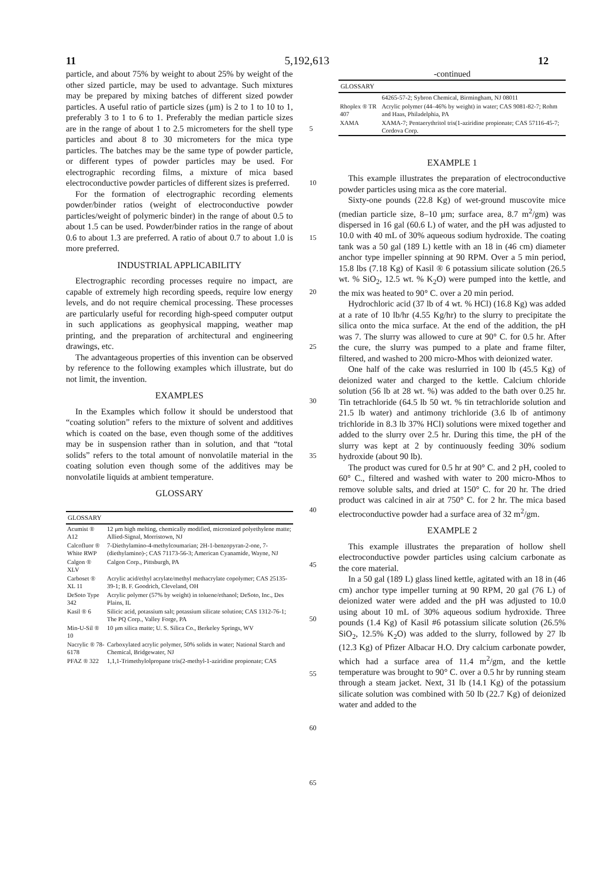11 5,192,613 12
particle, and about 75% by weight to about 25% by weight of the other sized particle, may be used to advantage. Such mixtures may be prepared by mixing batches of different sized powder particles. A useful ratio of particle sizes (μm) is 2 to 1 to 10 to 1, preferably 3 to 1 to 6 to 1. Preferably the median particle sizes are in the range of about 1 to 2.5 micrometers for the shell type particles and about 8 to 30 micrometers for the mica type particles. The batches may be the same type of powder particle, or different types of powder particles may be used. For electrographic recording films, a mixture of mica based electroconductive powder particles of different sizes is preferred.
For the formation of electrographic recording elements powder/binder ratios (weight of electroconductive powder particles/weight of polymeric binder) in the range of about 0.5 to about 1.5 can be used. Powder/binder ratios in the range of about 0.6 to about 1.3 are preferred. A ratio of about 0.7 to about 1.0 is more preferred.
INDUSTRIAL APPLICABILITY
Electrographic recording processes require no impact, are capable of extremely high recording speeds, require low energy levels, and do not require chemical processing. These processes are particularly useful for recording high-speed computer output in such applications as geophysical mapping, weather map printing, and the preparation of architectural and engineering drawings, etc.
The advantageous properties of this invention can be observed by reference to the following examples which illustrate, but do not limit, the invention.
EXAMPLES
In the Examples which follow it should be understood that “coating solution” refers to the mixture of solvent and additives which is coated on the base, even though some of the additives may be in suspension rather than in solution, and that “total solids” refers to the total amount of nonvolatile material in the coating solution even though some of the additives may be nonvolatile liquids at ambient temperature.
GLOSSARY
| GLOSSARY | |
| --- | --- |
| Acumist ® A12 | 12 μm high melting, chemically modified, micronized polyethylene matte; Allied-Signal, Morristown, NJ |
| Calcofluor ® White RWP | 7-Diethylamino-4-methylcoumarian; 2H-1-benzopyran-2-one, 7-(diethylamino)-; CAS 71173-56-3; American Cyanamide, Wayne, NJ |
| Calgon ® XLV | Calgon Corp., Pittsburgh, PA |
| Carboset ® XL 11 | Acrylic acid/ethyl acrylate/methyl methacrylate copolymer; CAS 25135-39-1; B. F. Goodrich, Cleveland, OH |
| DeSoto Type 342 | Acrylic polymer (57% by weight) in toluene/ethanol; DeSoto, Inc., Des Plains, IL |
| Kasil ® 6 | Silicic acid, potassium salt; potassium silicate solution; CAS 1312-76-1; The PQ Corp., Valley Forge, PA |
| Min-U-Sil ® 10 | 10 μm silica matte; U. S. Silica Co., Berkeley Springs, WV |
| Nacrylic ® 78-6178 | Carboxylated acrylic polymer, 50% solids in water; National Starch and Chemical, Bridgewater, NJ |
| PFAZ ® 322 | 1,1,1-Trimethylolpropane tris(2-methyl-1-aziridine propionate; CAS |
5
10
15
20
25
30
35
40
45
50
55
60
65
-continued
| GLOSSARY | |
| --- | --- |
| | 64265-57-2; Sybron Chemical, Birmingham, NJ 08011 |
| Rhoplex ® TR 407 | Acrylic polymer (44–46% by weight) in water; CAS 9081-82-7; Rohm and Haas, Philadelphia, PA |
| XAMA | XAMA-7; Pentaerythritol tris(1-aziridine propionate; CAS 57116-45-7; Cordova Corp. |
EXAMPLE 1
This example illustrates the preparation of electroconductive powder particles using mica as the core material.
Sixty-one pounds (22.8 Kg) of wet-ground muscovite mice (median particle size, 8–10 μm; surface area, 8.7 m<sup>2</sup>/gm) was dispersed in 16 gal (60.6 L) of water, and the pH was adjusted to 10.0 with 40 mL of 30% aqueous sodium hydroxide. The coating tank was a 50 gal (189 L) kettle with an 18 in (46 cm) diameter anchor type impeller spinning at 90 RPM. Over a 5 min period, 15.8 lbs (7.18 Kg) of Kasil ® 6 potassium silicate solution (26.5 wt. % SiO<sub>2</sub>, 12.5 wt. % K<sub>2</sub>O) were pumped into the kettle, and the mix was heated to 90° C. over a 20 min period.
Hydrochloric acid (37 lb of 4 wt. % HCl) (16.8 Kg) was added at a rate of 10 lb/hr (4.55 Kg/hr) to the slurry to precipitate the silica onto the mica surface. At the end of the addition, the pH was 7. The slurry was allowed to cure at 90° C. for 0.5 hr. After the cure, the slurry was pumped to a plate and frame filter, filtered, and washed to 200 micro-Mhos with deionized water.
One half of the cake was reslurried in 100 lb (45.5 Kg) of deionized water and charged to the kettle. Calcium chloride solution (56 lb at 28 wt. %) was added to the bath over 0.25 hr. Tin tetrachloride (64.5 lb 50 wt. % tin tetrachloride solution and 21.5 lb water) and antimony trichloride (3.6 lb of antimony trichloride in 8.3 lb 37% HCl) solutions were mixed together and added to the slurry over 2.5 hr. During this time, the pH of the slurry was kept at 2 by continuously feeding 30% sodium hydroxide (about 90 lb).
The product was cured for 0.5 hr at 90° C. and 2 pH, cooled to 60° C., filtered and washed with water to 200 micro-Mhos to remove soluble salts, and dried at 150° C. for 20 hr. The dried product was calcined in air at 750° C. for 2 hr. The mica based electroconductive powder had a surface area of 32 m<sup>2</sup>/gm.
EXAMPLE 2
This example illustrates the preparation of hollow shell electroconductive powder particles using calcium carbonate as the core material.
In a 50 gal (189 L) glass lined kettle, agitated with an 18 in (46 cm) anchor type impeller turning at 90 RPM, 20 gal (76 L) of deionized water were added and the pH was adjusted to 10.0 using about 10 mL of 30% aqueous sodium hydroxide. Three pounds (1.4 Kg) of Kasil #6 potassium silicate solution (26.5% SiO<sub>2</sub>, 12.5% K<sub>2</sub>O) was added to the slurry, followed by 27 lb (12.3 Kg) of Pfizer Albacar H.O. Dry calcium carbonate powder, which had a surface area of 11.4 m<sup>2</sup>/gm, and the kettle temperature was brought to 90° C. over a 0.5 hr by running steam through a steam jacket. Next, 31 lb (14.1 Kg) of the potassium silicate solution was combined with 50 lb (22.7 Kg) of deionized water and added to the